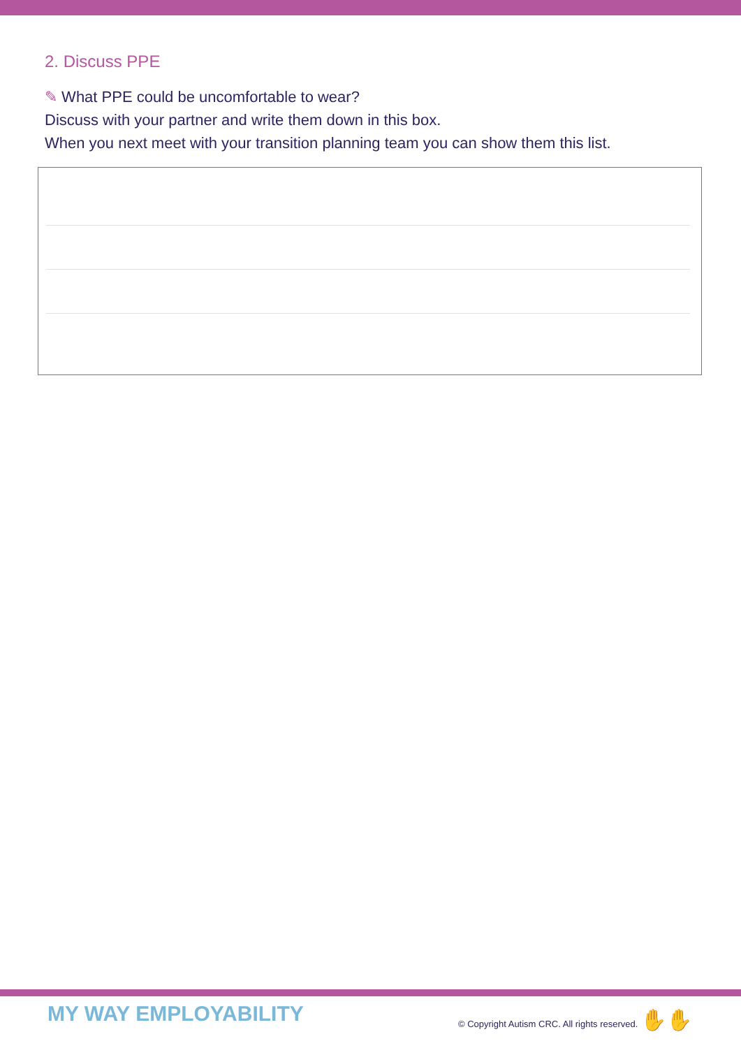2. Discuss PPE
✎ What PPE could be uncomfortable to wear?
Discuss with your partner and write them down in this box.
When you next meet with your transition planning team you can show them this list.
MY WAY EMPLOYABILITY
© Copyright Autism CRC. All rights reserved. ✋✋